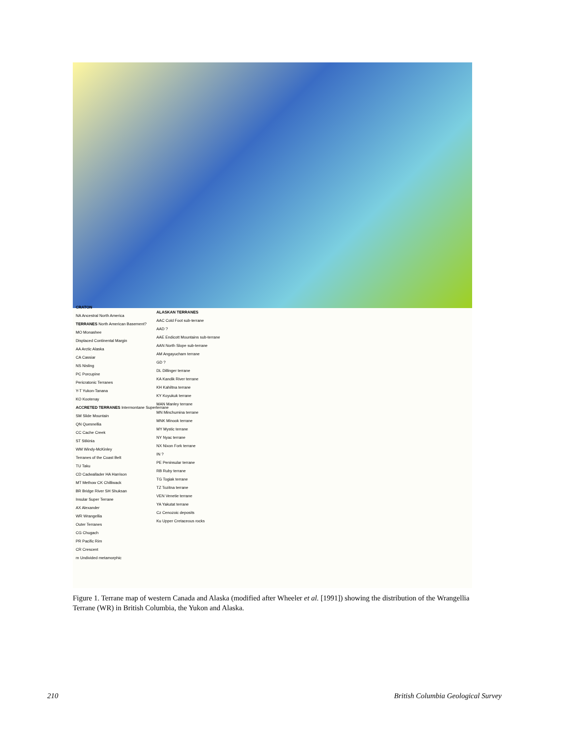CRATON
NA Ancestral North America
TERRANES North American Basement?
MO Monashee
Displaced Continental Margin
AA Arctic Alaska
CA Cassiar
NS Nisling
PC Porcupine
Pericratonic Terranes
Y-T Yukon-Tanana
KO Kootenay
ACCRETED TERRANES Intermontane Superterrane
SM Slide Mountain
QN Quesnellia
CC Cache Creek
ST Stikinia
WM Windy-McKinley
Terranes of the Coast Belt
TU Taku
CD Cadwallader HA Harrison
MT Methow CK Chilliwack
BR Bridge River SH Shuksan
Insular Super Terrane
AX Alexander
WR Wrangellia
Outer Terranes
CG Chugach
PR Pacific Rim
CR Crescent
m Undivided metamorphic
ALASKAN TERRANES
AAC Cold Foot sub-terrane
AAD ?
AAE Endicott Mountains sub-terrane
AAN North Slope sub-terrane
AM Angayucham terrane
GD ?
DL Dillinger terrane
KA Kandik River terrane
KH Kahiltna terrane
KY Koyukuk terrane
MAN Manley terrane
MN Minchumina terrane
MNK Minook terrane
MY Mystic terrane
NY Nyac terrane
NX Nixon Fork terrane
IN ?
PE Peninsular terrane
RB Ruby terrane
TG Togiak terrane
TZ Tozitna terrane
VEN Venetie terrane
YA Yakutat terrane
Cz Cenozoic deposits
Ku Upper Cretaceous rocks
Figure 1. Terrane map of western Canada and Alaska (modified after Wheeler et al. [1991]) showing the distribution of the Wrangellia Terrane (WR) in British Columbia, the Yukon and Alaska.
210
British Columbia Geological Survey